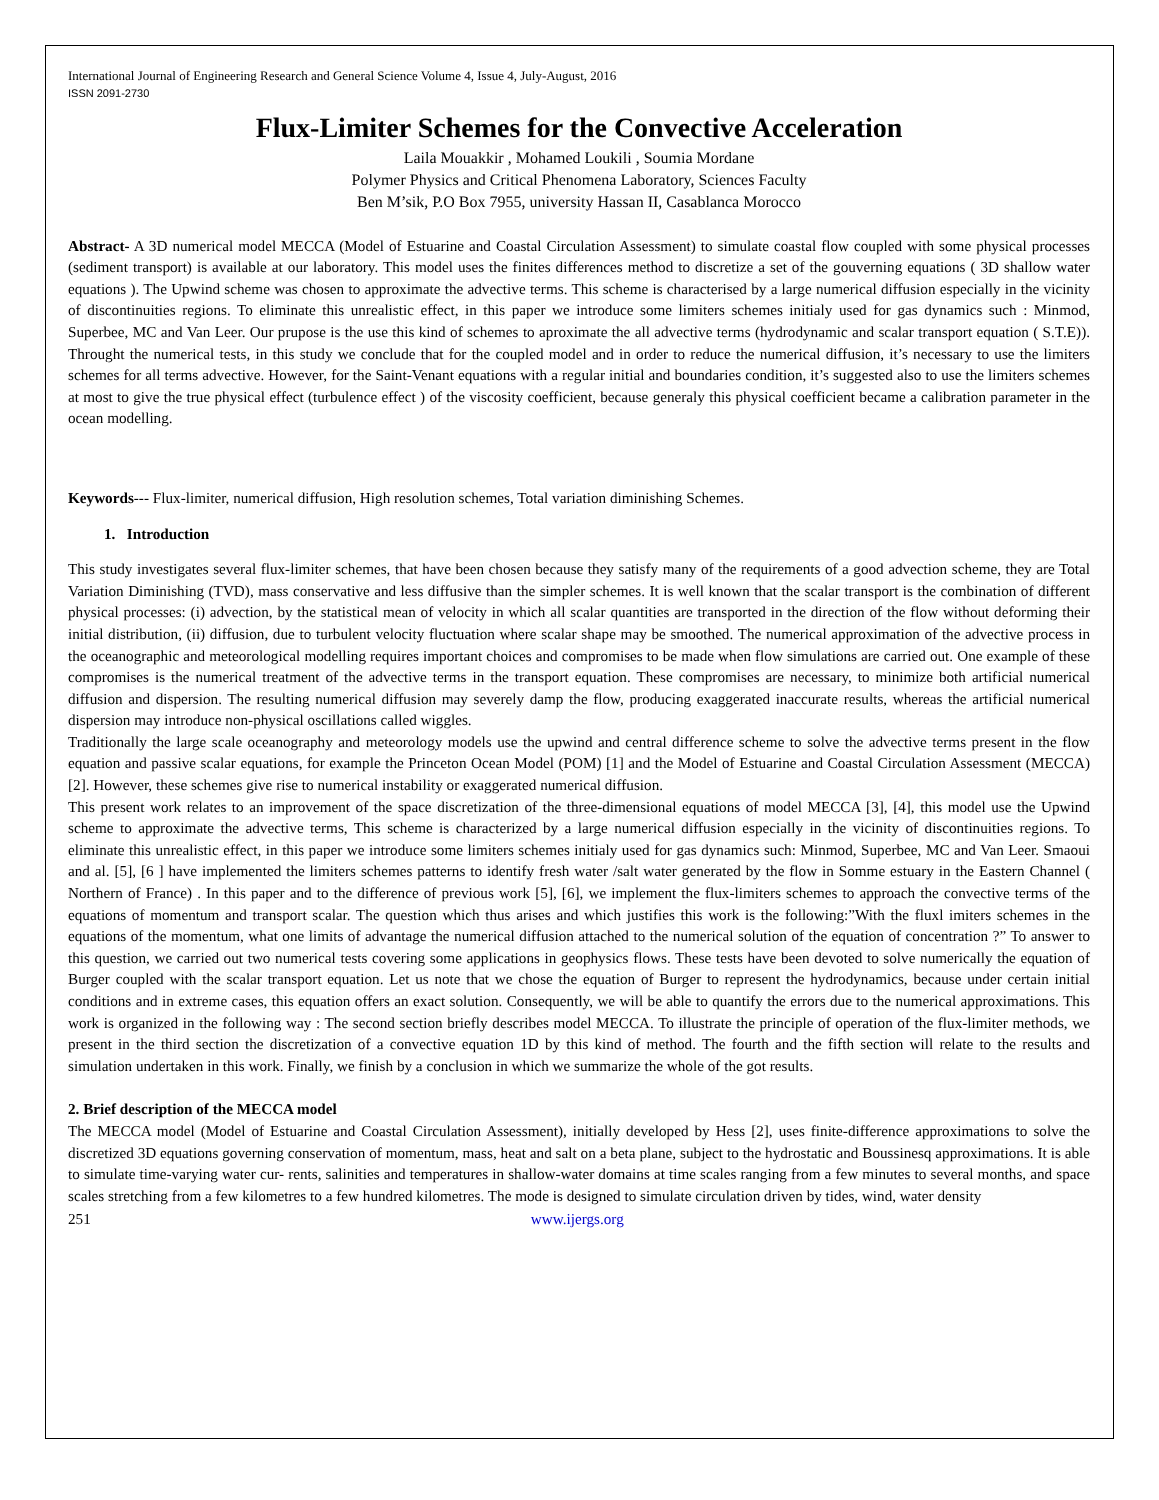International Journal of Engineering Research and General Science Volume 4, Issue 4, July-August, 2016
ISSN 2091-2730
Flux-Limiter Schemes for the Convective Acceleration
Laila Mouakkir , Mohamed Loukili , Soumia Mordane
Polymer Physics and Critical Phenomena Laboratory, Sciences Faculty
Ben M’sik, P.O Box 7955, university Hassan II, Casablanca Morocco
Abstract- A 3D numerical model MECCA (Model of Estuarine and Coastal Circulation Assessment) to simulate coastal flow coupled with some physical processes (sediment transport) is available at our laboratory. This model uses the finites differences method to discretize a set of the gouverning equations ( 3D shallow water equations ). The Upwind scheme was chosen to approximate the advective terms. This scheme is characterised by a large numerical diffusion especially in the vicinity of discontinuities regions. To eliminate this unrealistic effect, in this paper we introduce some limiters schemes initialy used for gas dynamics such : Minmod, Superbee, MC and Van Leer. Our prupose is the use this kind of schemes to aproximate the all advective terms (hydrodynamic and scalar transport equation ( S.T.E)). Throught the numerical tests, in this study we conclude that for the coupled model and in order to reduce the numerical diffusion, it’s necessary to use the limiters schemes for all terms advective. However, for the Saint-Venant equations with a regular initial and boundaries condition, it’s suggested also to use the limiters schemes at most to give the true physical effect (turbulence effect ) of the viscosity coefficient, because generaly this physical coefficient became a calibration parameter in the ocean modelling.
Keywords--- Flux-limiter, numerical diffusion, High resolution schemes, Total variation diminishing Schemes.
1. Introduction
This study investigates several flux-limiter schemes, that have been chosen because they satisfy many of the requirements of a good advection scheme, they are Total Variation Diminishing (TVD), mass conservative and less diffusive than the simpler schemes. It is well known that the scalar transport is the combination of different physical processes: (i) advection, by the statistical mean of velocity in which all scalar quantities are transported in the direction of the flow without deforming their initial distribution, (ii) diffusion, due to turbulent velocity fluctuation where scalar shape may be smoothed. The numerical approximation of the advective process in the oceanographic and meteorological modelling requires important choices and compromises to be made when flow simulations are carried out. One example of these compromises is the numerical treatment of the advective terms in the transport equation. These compromises are necessary, to minimize both artificial numerical diffusion and dispersion. The resulting numerical diffusion may severely damp the flow, producing exaggerated inaccurate results, whereas the artificial numerical dispersion may introduce non-physical oscillations called wiggles.
Traditionally the large scale oceanography and meteorology models use the upwind and central difference scheme to solve the advective terms present in the flow equation and passive scalar equations, for example the Princeton Ocean Model (POM) [1] and the Model of Estuarine and Coastal Circulation Assessment (MECCA) [2]. However, these schemes give rise to numerical instability or exaggerated numerical diffusion.
This present work relates to an improvement of the space discretization of the three-dimensional equations of model MECCA [3], [4], this model use the Upwind scheme to approximate the advective terms, This scheme is characterized by a large numerical diffusion especially in the vicinity of discontinuities regions. To eliminate this unrealistic effect, in this paper we introduce some limiters schemes initialy used for gas dynamics such: Minmod, Superbee, MC and Van Leer. Smaoui and al. [5], [6 ] have implemented the limiters schemes patterns to identify fresh water /salt water generated by the flow in Somme estuary in the Eastern Channel ( Northern of France) . In this paper and to the difference of previous work [5], [6], we implement the flux-limiters schemes to approach the convective terms of the equations of momentum and transport scalar. The question which thus arises and which justifies this work is the following:”With the fluxl imiters schemes in the equations of the momentum, what one limits of advantage the numerical diffusion attached to the numerical solution of the equation of concentration ?” To answer to this question, we carried out two numerical tests covering some applications in geophysics flows. These tests have been devoted to solve numerically the equation of Burger coupled with the scalar transport equation. Let us note that we chose the equation of Burger to represent the hydrodynamics, because under certain initial conditions and in extreme cases, this equation offers an exact solution. Consequently, we will be able to quantify the errors due to the numerical approximations. This work is organized in the following way : The second section briefly describes model MECCA. To illustrate the principle of operation of the flux-limiter methods, we present in the third section the discretization of a convective equation 1D by this kind of method. The fourth and the fifth section will relate to the results and simulation undertaken in this work. Finally, we finish by a conclusion in which we summarize the whole of the got results.
2. Brief description of the MECCA model
The MECCA model (Model of Estuarine and Coastal Circulation Assessment), initially developed by Hess [2], uses finite-difference approximations to solve the discretized 3D equations governing conservation of momentum, mass, heat and salt on a beta plane, subject to the hydrostatic and Boussinesq approximations. It is able to simulate time-varying water cur- rents, salinities and temperatures in shallow-water domains at time scales ranging from a few minutes to several months, and space scales stretching from a few kilometres to a few hundred kilometres. The mode is designed to simulate circulation driven by tides, wind, water density
251 www.ijergs.org